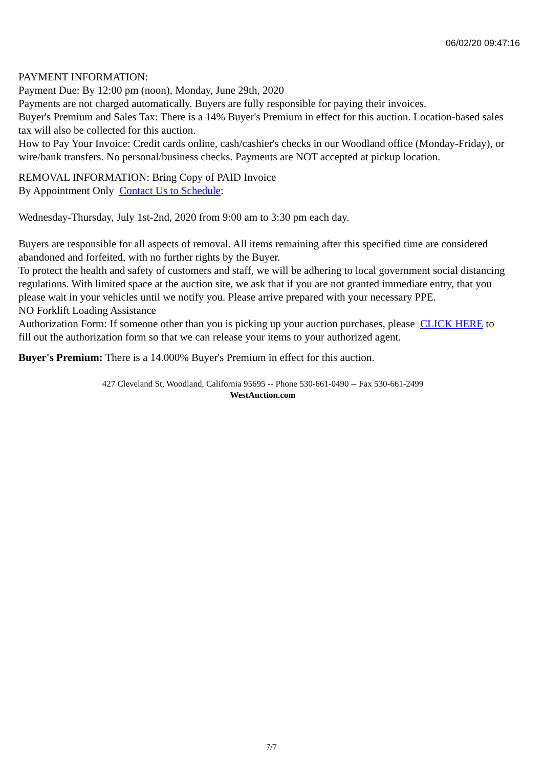06/02/20 09:47:16
PAYMENT INFORMATION:
Payment Due: By 12:00 pm (noon), Monday, June 29th, 2020
Payments are not charged automatically. Buyers are fully responsible for paying their invoices.
Buyer's Premium and Sales Tax: There is a 14% Buyer's Premium in effect for this auction. Location-based sales tax will also be collected for this auction.
How to Pay Your Invoice: Credit cards online, cash/cashier's checks in our Woodland office (Monday-Friday), or wire/bank transfers. No personal/business checks. Payments are NOT accepted at pickup location.
REMOVAL INFORMATION: Bring Copy of PAID Invoice
By Appointment Only Contact Us to Schedule:
Wednesday-Thursday, July 1st-2nd, 2020 from 9:00 am to 3:30 pm each day.
Buyers are responsible for all aspects of removal. All items remaining after this specified time are considered abandoned and forfeited, with no further rights by the Buyer.
To protect the health and safety of customers and staff, we will be adhering to local government social distancing regulations. With limited space at the auction site, we ask that if you are not granted immediate entry, that you please wait in your vehicles until we notify you. Please arrive prepared with your necessary PPE.
NO Forklift Loading Assistance
Authorization Form: If someone other than you is picking up your auction purchases, please CLICK HERE to fill out the authorization form so that we can release your items to your authorized agent.
Buyer's Premium: There is a 14.000% Buyer's Premium in effect for this auction.
427 Cleveland St, Woodland, California 95695 -- Phone 530-661-0490 -- Fax 530-661-2499
WestAuction.com
7/7